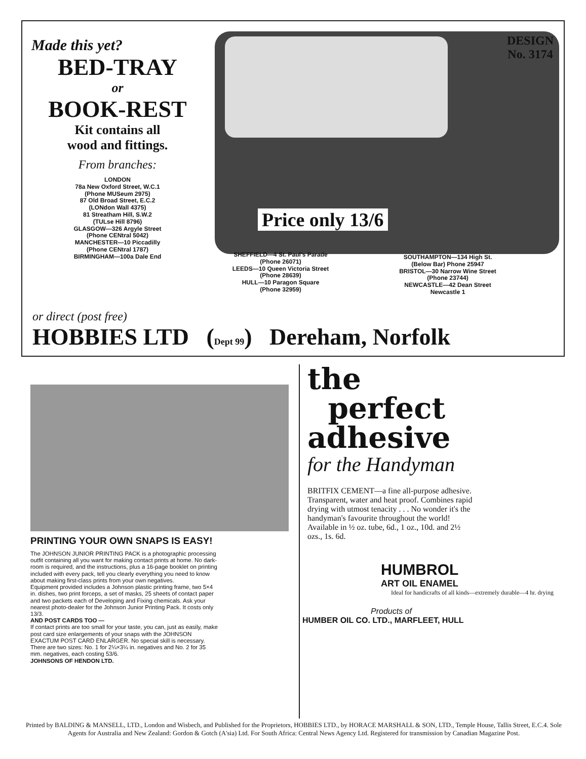Made this yet?
BED-TRAY
or
BOOK-REST
Kit contains all
wood and fittings.
From branches:
LONDON
78a New Oxford Street, W.C.1
(Phone MUSeum 2975)
87 Old Broad Street, E.C.2
(LONdon Wall 4375)
81 Streatham Hill, S.W.2
(TULse Hill 8796)
GLASGOW—326 Argyle Street
(Phone CENtral 5042)
MANCHESTER—10 Piccadilly
(Phone CENtral 1787)
BIRMINGHAM—100a Dale End
DESIGN
No. 3174
Price only 13/6
SHEFFIELD—4 St. Paul's Parade
(Phone 26071)
LEEDS—10 Queen Victoria Street
(Phone 28639)
HULL—10 Paragon Square
(Phone 32959)
SOUTHAMPTON—134 High St.
(Below Bar) Phone 25947
BRISTOL—30 Narrow Wine Street
(Phone 23744)
NEWCASTLE—42 Dean Street
Newcastle 1
or direct (post free)
HOBBIES LTD (Dept 99) Dereham, Norfolk
PRINTING YOUR OWN SNAPS IS EASY!
The JOHNSON JUNIOR PRINTING PACK is a photographic processing outfit containing all you want for making contact prints at home. No dark-room is required, and the instructions, plus a 16-page booklet on printing included with every pack, tell you clearly everything you need to know about making first-class prints from your own negatives.
Equipment provided includes a Johnson plastic printing frame, two 5×4 in. dishes, two print forceps, a set of masks, 25 sheets of contact paper and two packets each of Developing and Fixing chemicals. Ask your nearest photo-dealer for the Johnson Junior Printing Pack. It costs only 13/3.
AND POST CARDS TOO —
If contact prints are too small for your taste, you can, just as easily, make post card size enlargements of your snaps with the JOHNSON EXACTUM POST CARD ENLARGER. No special skill is necessary. There are two sizes: No. 1 for 2¼×3¼ in. negatives and No. 2 for 35 mm. negatives, each costing 53/6.
JOHNSONS OF HENDON LTD.
the
perfect
adhesive
for the Handyman
BRITFIX CEMENT—a fine all-purpose adhesive. Transparent, water and heat proof. Combines rapid drying with utmost tenacity . . . No wonder it's the handyman's favourite throughout the world! Available in ½ oz. tube, 6d., 1 oz., 10d. and 2½ ozs., 1s. 6d.
HUMBROL
ART OIL ENAMEL
Ideal for handicrafts of all kinds—extremely durable—4 hr. drying
Products of
HUMBER OIL CO. LTD., MARFLEET, HULL
Printed by BALDING & MANSELL, LTD., London and Wisbech, and Published for the Proprietors, HOBBIES LTD., by HORACE MARSHALL & SON, LTD., Temple House, Tallis Street, E.C.4. Sole Agents for Australia and New Zealand: Gordon & Gotch (A'sia) Ltd. For South Africa: Central News Agency Ltd. Registered for transmission by Canadian Magazine Post.